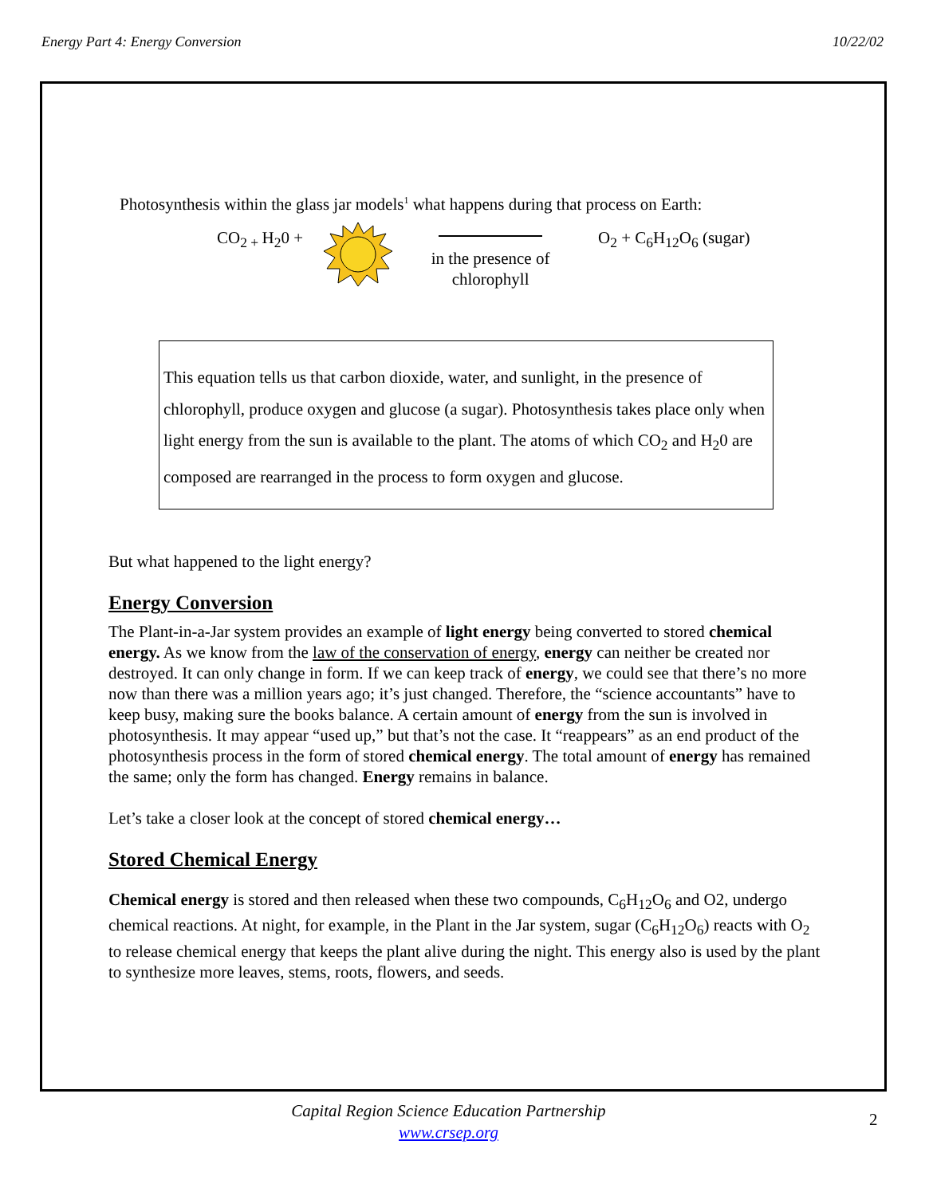Energy Part 4: Energy Conversion 10/22/02
Photosynthesis within the glass jar models<sup>1</sup> what happens during that process on Earth:
CO<sub>2 +</sub>H<sub>2</sub>0 + in the presence of
chlorophyll O<sub>2</sub> + C<sub>6</sub>H<sub>12</sub>O<sub>6</sub> (sugar)
This equation tells us that carbon dioxide, water, and sunlight, in the presence of chlorophyll, produce oxygen and glucose (a sugar). Photosynthesis takes place only when light energy from the sun is available to the plant. The atoms of which CO<sub>2</sub> and H<sub>2</sub>0 are composed are rearranged in the process to form oxygen and glucose.
But what happened to the light energy?
Energy Conversion
The Plant-in-a-Jar system provides an example of light energy being converted to stored chemical energy. As we know from the law of the conservation of energy, energy can neither be created nor destroyed. It can only change in form. If we can keep track of energy, we could see that there’s no more now than there was a million years ago; it’s just changed. Therefore, the “science accountants” have to keep busy, making sure the books balance. A certain amount of energy from the sun is involved in photosynthesis. It may appear “used up,” but that’s not the case. It “reappears” as an end product of the photosynthesis process in the form of stored chemical energy. The total amount of energy has remained the same; only the form has changed. Energy remains in balance.
Let’s take a closer look at the concept of stored chemical energy…
Stored Chemical Energy
Chemical energy is stored and then released when these two compounds, C<sub>6</sub>H<sub>12</sub>O<sub>6</sub> and O2, undergo chemical reactions. At night, for example, in the Plant in the Jar system, sugar (C<sub>6</sub>H<sub>12</sub>O<sub>6</sub>) reacts with O<sub>2</sub> to release chemical energy that keeps the plant alive during the night. This energy also is used by the plant to synthesize more leaves, stems, roots, flowers, and seeds.
Capital Region Science Education Partnership
www.crsep.org
2